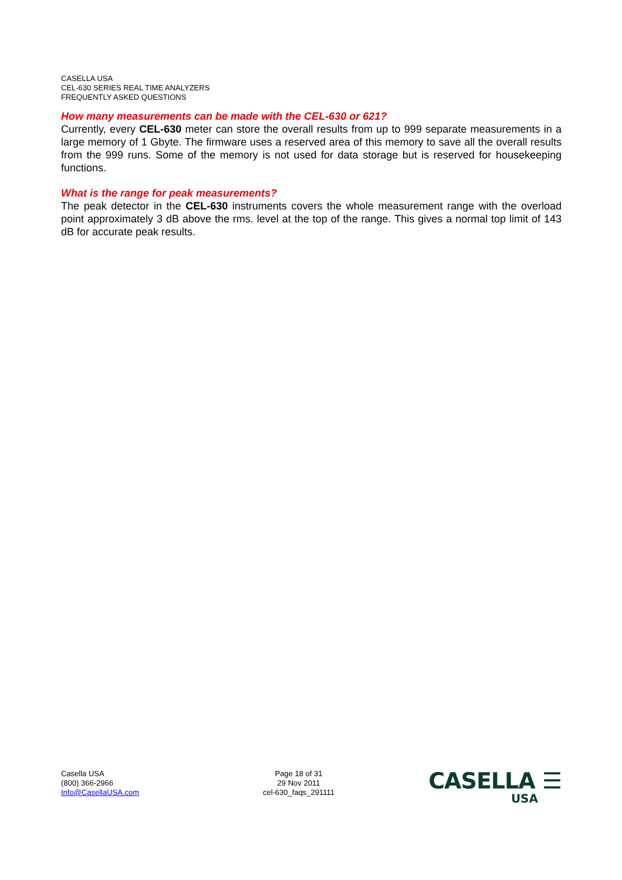CASELLA USA
CEL-630 SERIES REAL TIME ANALYZERS
FREQUENTLY ASKED QUESTIONS
How many measurements can be made with the CEL-630 or 621?
Currently, every CEL-630 meter can store the overall results from up to 999 separate measurements in a large memory of 1 Gbyte. The firmware uses a reserved area of this memory to save all the overall results from the 999 runs. Some of the memory is not used for data storage but is reserved for housekeeping functions.
What is the range for peak measurements?
The peak detector in the CEL-630 instruments covers the whole measurement range with the overload point approximately 3 dB above the rms. level at the top of the range. This gives a normal top limit of 143 dB for accurate peak results.
Casella USA
(800) 366-2966
Info@CasellaUSA.com
Page 18 of 31
29 Nov 2011
cel-630_faqs_291111
CASELLA ☰
USA